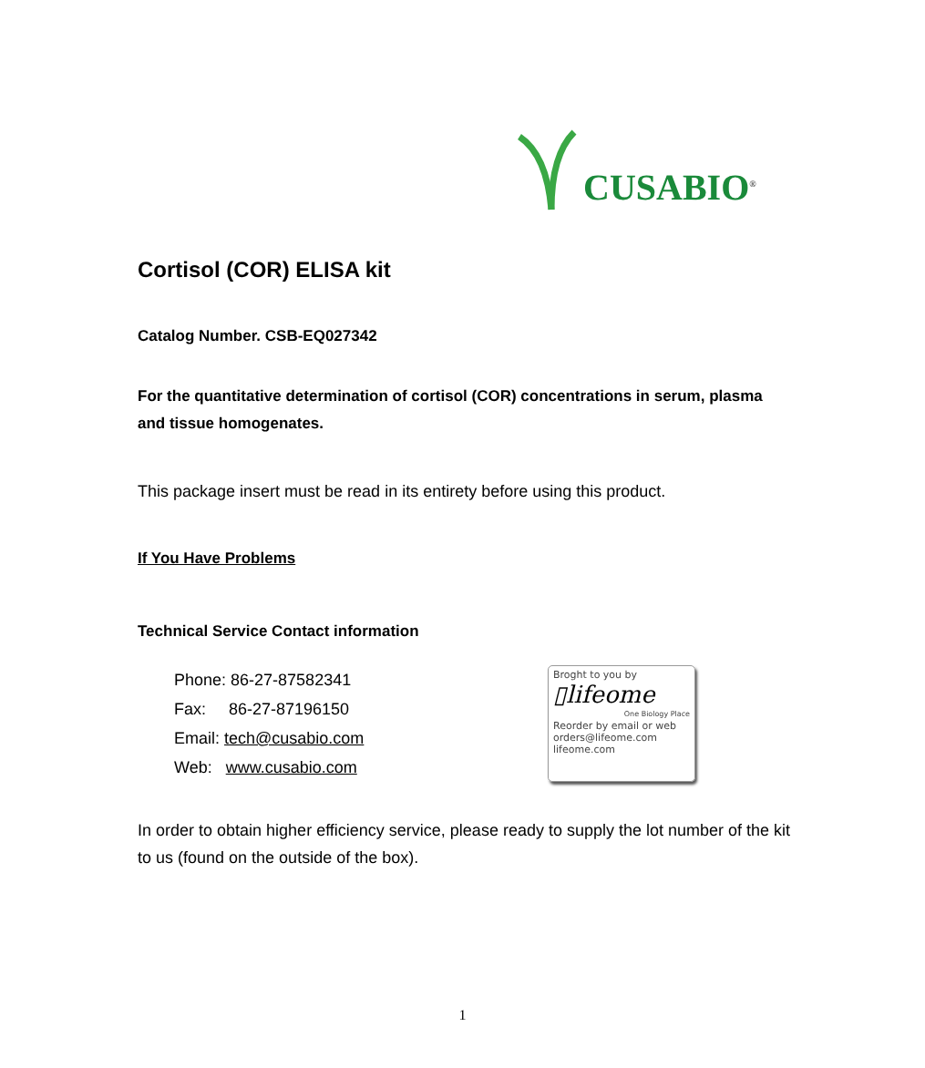CUSABIO<sup>®</sup>
Cortisol (COR) ELISA kit
Catalog Number. CSB-EQ027342
For the quantitative determination of cortisol (COR) concentrations in serum, plasma and tissue homogenates.
This package insert must be read in its entirety before using this product.
If You Have Problems
Technical Service Contact information
Phone: 86-27-87582341
Fax: 86-27-87196150
Email: tech@cusabio.com
Web: www.cusabio.com
Broght to you by
▯lifeome
One Biology Place
Reorder by email or web
orders@lifeome.com
lifeome.com
In order to obtain higher efficiency service, please ready to supply the lot number of the kit to us (found on the outside of the box).
1